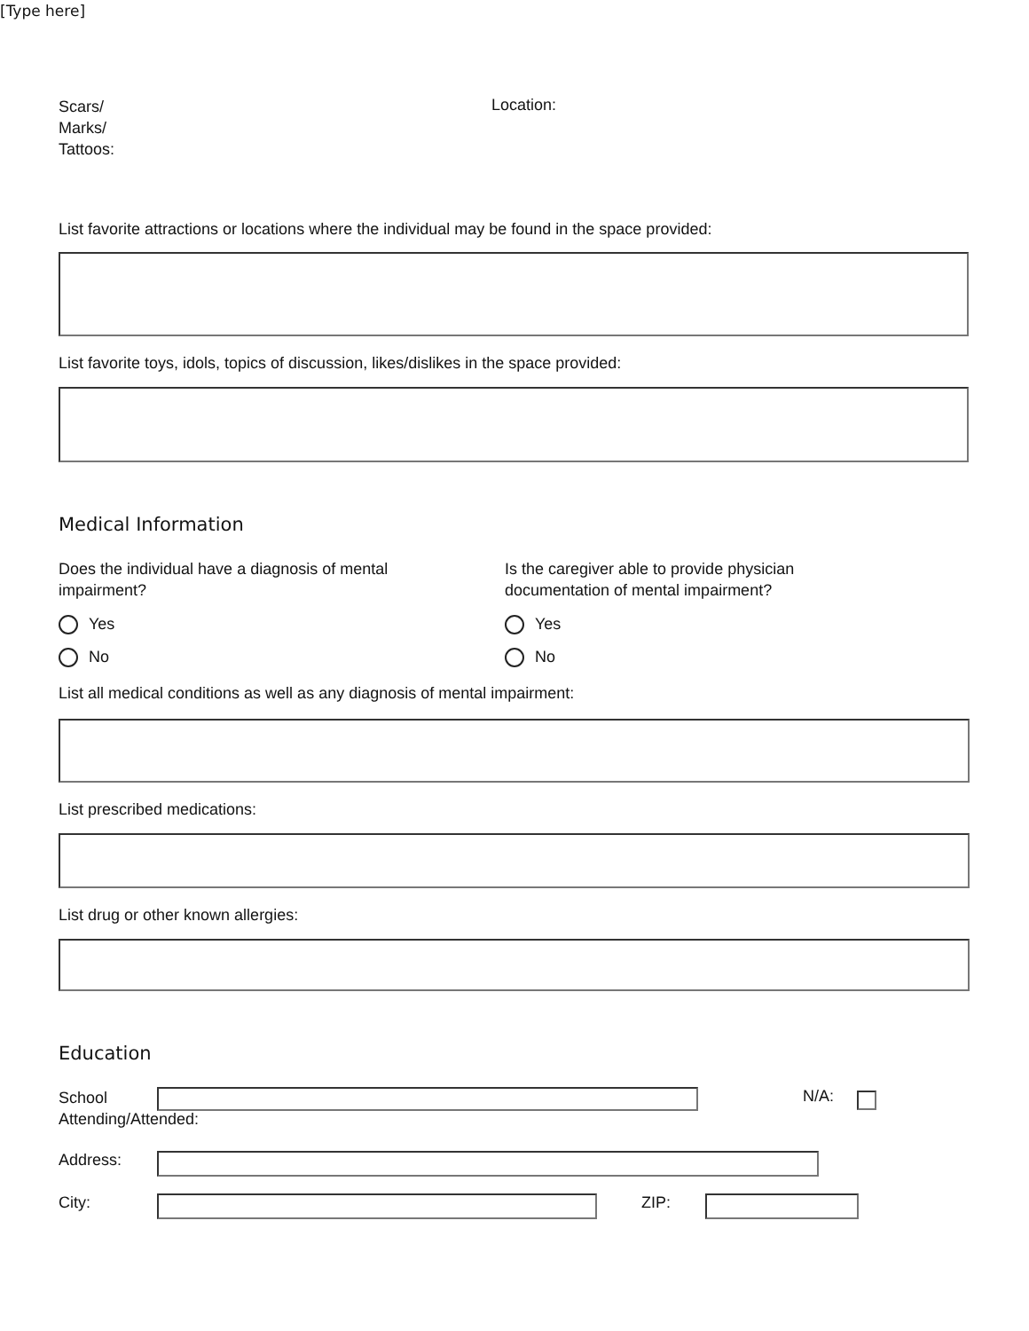[Type here]
Scars/
Marks/
Tattoos:
Location:
List favorite attractions or locations where the individual may be found in the space provided:
List favorite toys, idols, topics of discussion, likes/dislikes in the space provided:
Medical Information
Does the individual have a diagnosis of mental
impairment?
Yes
No
Is the caregiver able to provide physician
documentation of mental impairment?
Yes
No
List all medical conditions as well as any diagnosis of mental impairment:
List prescribed medications:
List drug or other known allergies:
Education
School
Attending/Attended:
N/A:
Address:
City: ZIP: